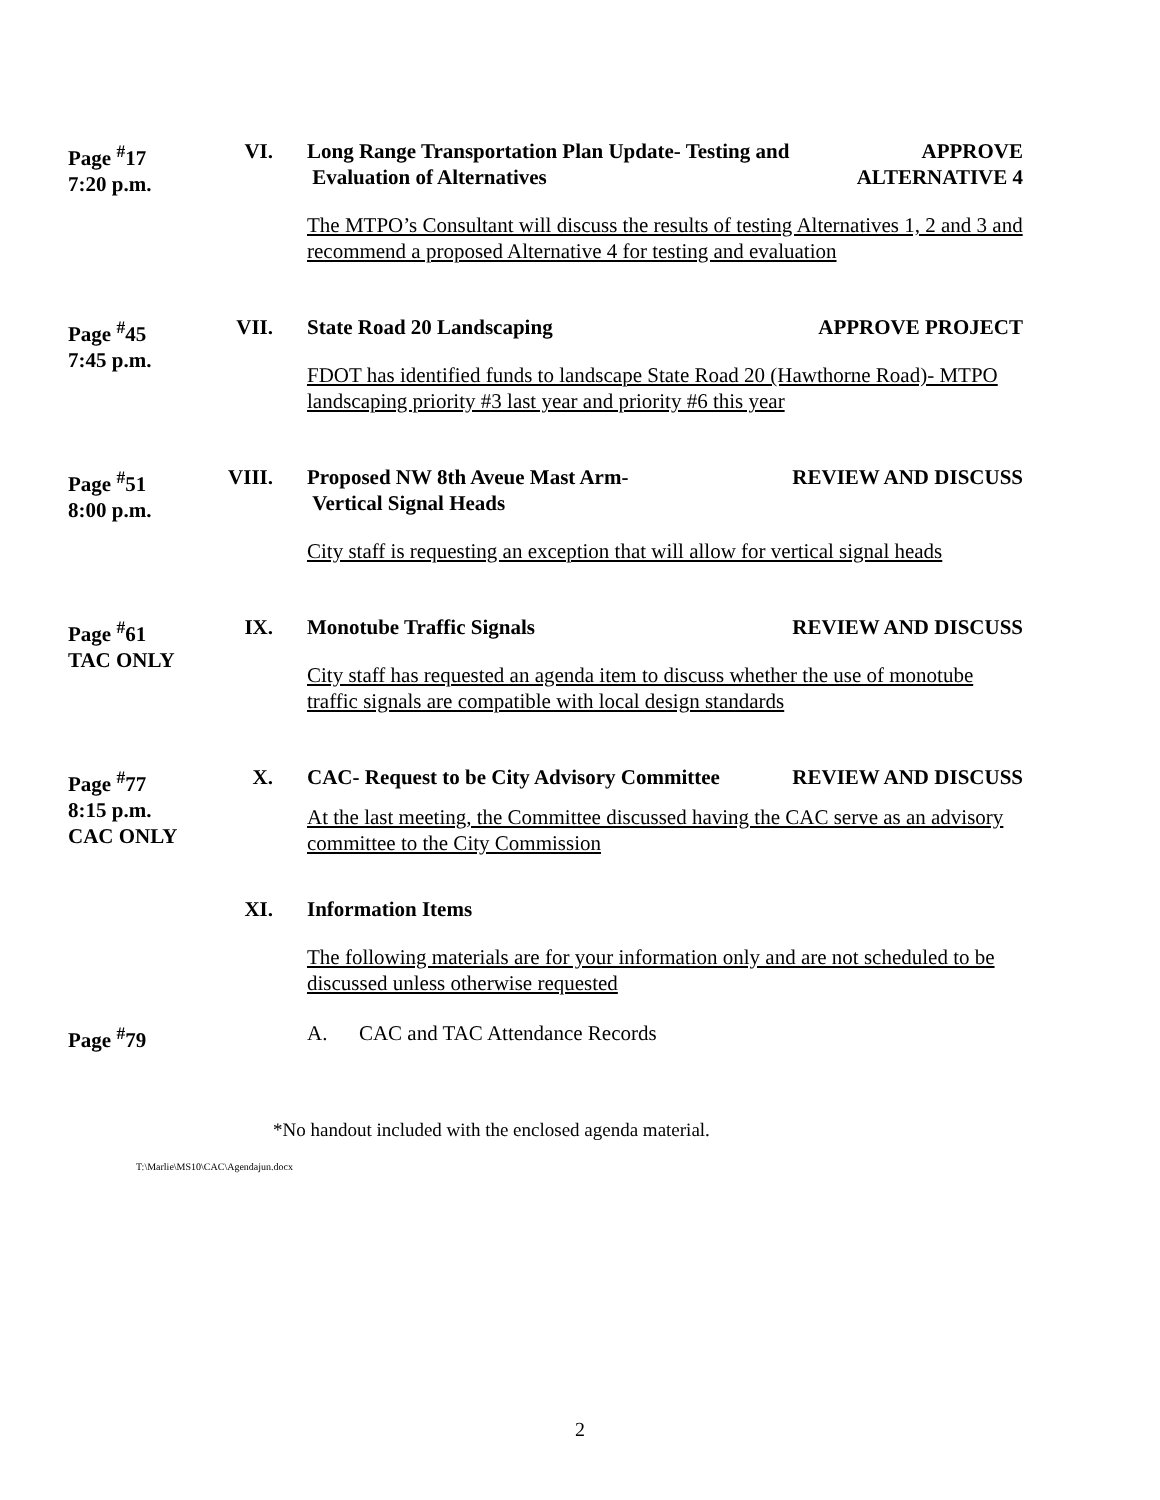Page <sup>#</sup>17
7:20 p.m.
VI. Long Range Transportation Plan Update- Testing and
Evaluation of Alternatives
APPROVE
ALTERNATIVE 4
The MTPO’s Consultant will discuss the results of testing Alternatives 1, 2 and 3 and recommend a proposed Alternative 4 for testing and evaluation
Page <sup>#</sup>45
7:45 p.m.
VII. State Road 20 Landscaping APPROVE PROJECT
FDOT has identified funds to landscape State Road 20 (Hawthorne Road)- MTPO landscaping priority #3 last year and priority #6 this year
Page <sup>#</sup>51
8:00 p.m.
VIII. Proposed NW 8th Aveue Mast Arm-
Vertical Signal Heads
REVIEW AND DISCUSS
City staff is requesting an exception that will allow for vertical signal heads
Page <sup>#</sup>61
TAC ONLY
IX. Monotube Traffic Signals REVIEW AND DISCUSS
City staff has requested an agenda item to discuss whether the use of monotube traffic signals are compatible with local design standards
Page <sup>#</sup>77
8:15 p.m.
CAC ONLY
X. CAC- Request to be City Advisory Committee
REVIEW AND DISCUSS
At the last meeting, the Committee discussed having the CAC serve as an advisory committee to the City Commission
XI. Information Items
The following materials are for your information only and are not scheduled to be discussed unless otherwise requested
Page <sup>#</sup>79 A. CAC and TAC Attendance Records
*No handout included with the enclosed agenda material.
T:\Marlie\MS10\CAC\Agendajun.docx
2